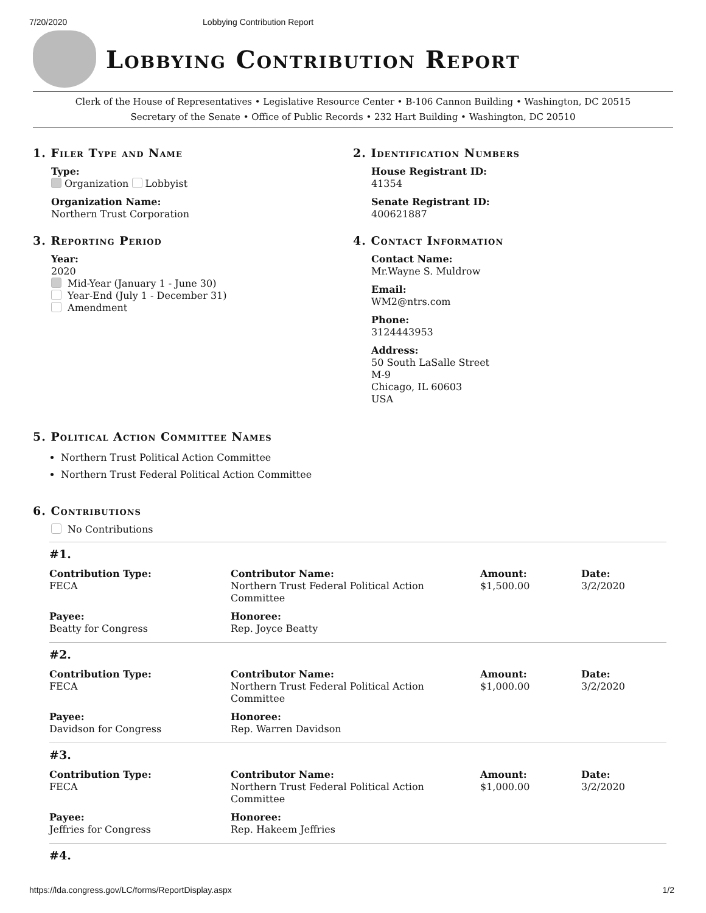7/20/2020 Lobbying Contribution Report
Lobbying Contribution Report
Clerk of the House of Representatives • Legislative Resource Center • B-106 Cannon Building • Washington, DC 20515
Secretary of the Senate • Office of Public Records • 232 Hart Building • Washington, DC 20510
1. Filer Type and Name
Type:
Organization Lobbyist
Organization Name:
Northern Trust Corporation
3. Reporting Period
Year:
2020
Mid-Year (January 1 - June 30)
Year-End (July 1 - December 31)
Amendment
2. Identification Numbers
House Registrant ID:
41354
Senate Registrant ID:
400621887
4. Contact Information
Contact Name:
Mr.Wayne S. Muldrow
Email:
WM2@ntrs.com
Phone:
3124443953
Address:
50 South LaSalle Street
M-9
Chicago, IL 60603
USA
5. Political Action Committee Names
Northern Trust Political Action Committee
Northern Trust Federal Political Action Committee
6. Contributions
No Contributions
#1.
Contribution Type:
FECA
Contributor Name:
Northern Trust Federal Political Action Committee
Amount:
$1,500.00
Date:
3/2/2020
Payee:
Beatty for Congress
Honoree:
Rep. Joyce Beatty
#2.
Contribution Type:
FECA
Contributor Name:
Northern Trust Federal Political Action Committee
Amount:
$1,000.00
Date:
3/2/2020
Payee:
Davidson for Congress
Honoree:
Rep. Warren Davidson
#3.
Contribution Type:
FECA
Contributor Name:
Northern Trust Federal Political Action Committee
Amount:
$1,000.00
Date:
3/2/2020
Payee:
Jeffries for Congress
Honoree:
Rep. Hakeem Jeffries
#4.
https://lda.congress.gov/LC/forms/ReportDisplay.aspx 1/2